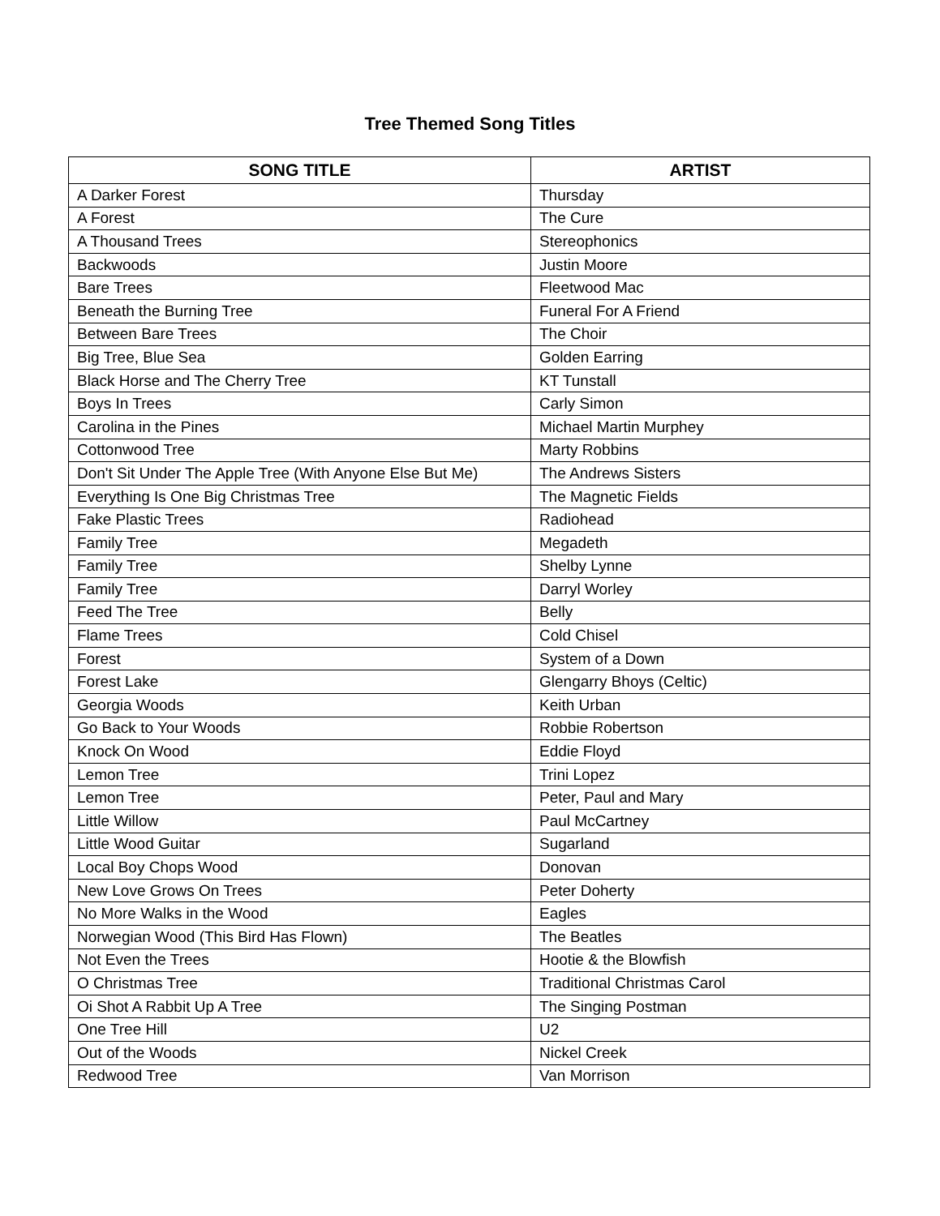Tree Themed Song Titles
| SONG TITLE | ARTIST |
| --- | --- |
| A Darker Forest | Thursday |
| A Forest | The Cure |
| A Thousand Trees | Stereophonics |
| Backwoods | Justin Moore |
| Bare Trees | Fleetwood Mac |
| Beneath the Burning Tree | Funeral For A Friend |
| Between Bare Trees | The Choir |
| Big Tree, Blue Sea | Golden Earring |
| Black Horse and The Cherry Tree | KT Tunstall |
| Boys In Trees | Carly Simon |
| Carolina in the Pines | Michael Martin Murphey |
| Cottonwood Tree | Marty Robbins |
| Don't Sit Under The Apple Tree (With Anyone Else But Me) | The Andrews Sisters |
| Everything Is One Big Christmas Tree | The Magnetic Fields |
| Fake Plastic Trees | Radiohead |
| Family Tree | Megadeth |
| Family Tree | Shelby Lynne |
| Family Tree | Darryl Worley |
| Feed The Tree | Belly |
| Flame Trees | Cold Chisel |
| Forest | System of a Down |
| Forest Lake | Glengarry Bhoys (Celtic) |
| Georgia Woods | Keith Urban |
| Go Back to Your Woods | Robbie Robertson |
| Knock On Wood | Eddie Floyd |
| Lemon Tree | Trini Lopez |
| Lemon Tree | Peter, Paul and Mary |
| Little Willow | Paul McCartney |
| Little Wood Guitar | Sugarland |
| Local Boy Chops Wood | Donovan |
| New Love Grows On Trees | Peter Doherty |
| No More Walks in the Wood | Eagles |
| Norwegian Wood (This Bird Has Flown) | The Beatles |
| Not Even the Trees | Hootie & the Blowfish |
| O Christmas Tree | Traditional Christmas Carol |
| Oi Shot A Rabbit Up A Tree | The Singing Postman |
| One Tree Hill | U2 |
| Out of the Woods | Nickel Creek |
| Redwood Tree | Van Morrison |